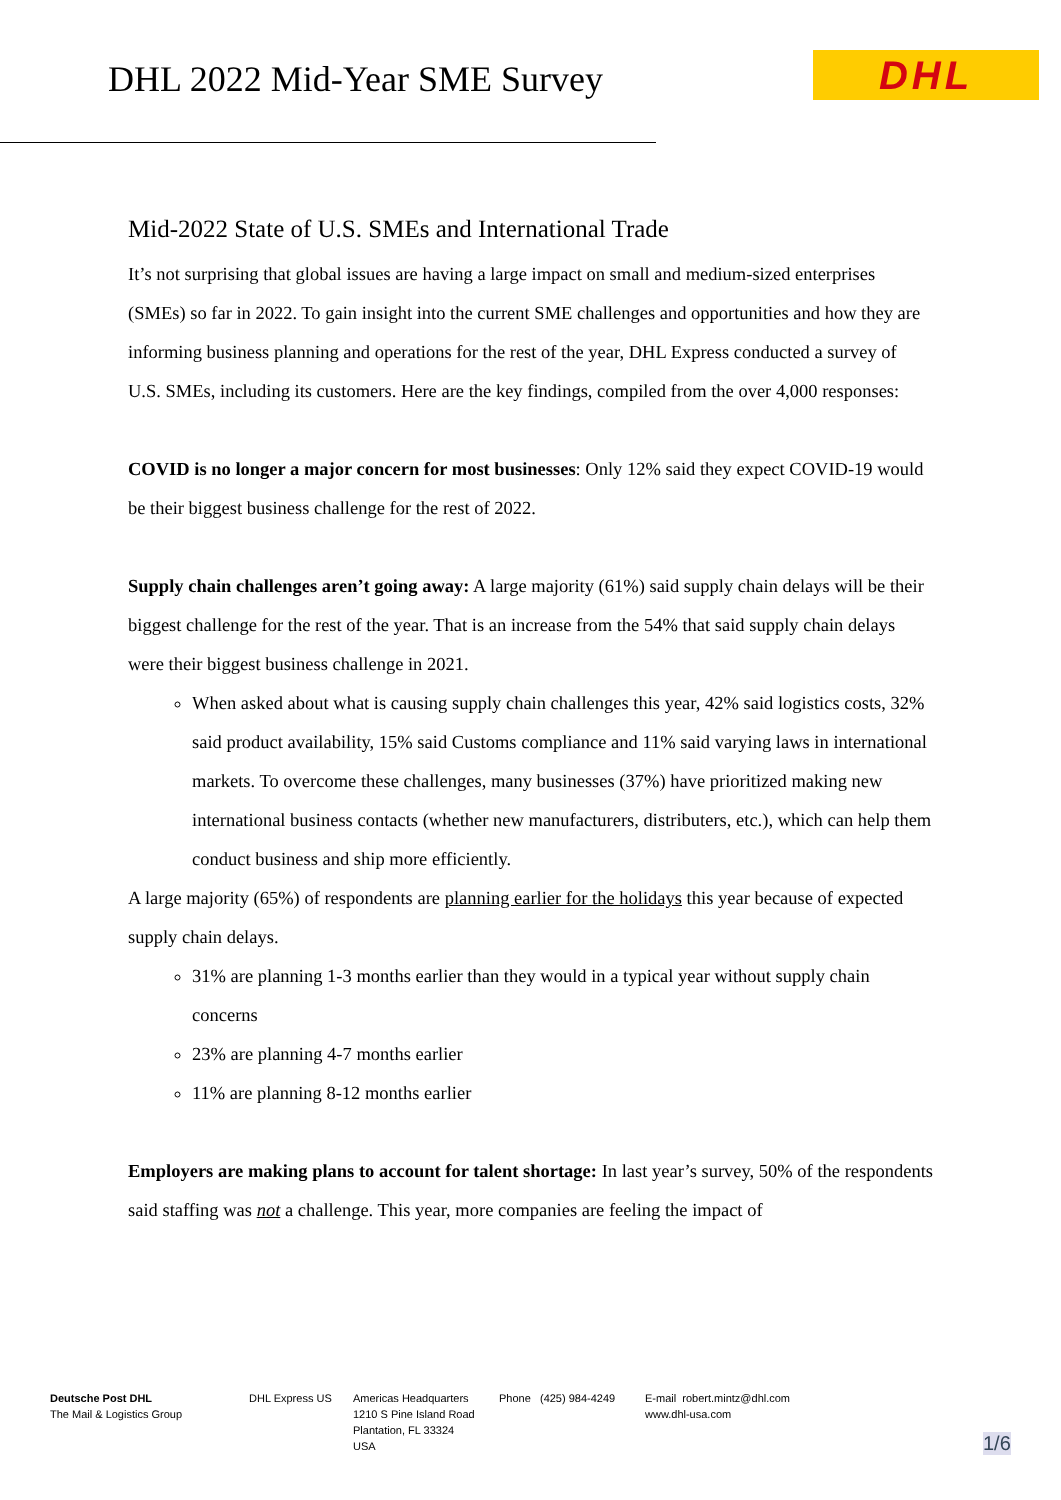DHL 2022 Mid-Year SME Survey DHL
Mid-2022 State of U.S. SMEs and International Trade
It’s not surprising that global issues are having a large impact on small and medium-sized enterprises (SMEs) so far in 2022. To gain insight into the current SME challenges and opportunities and how they are informing business planning and operations for the rest of the year, DHL Express conducted a survey of U.S. SMEs, including its customers. Here are the key findings, compiled from the over 4,000 responses:
COVID is no longer a major concern for most businesses: Only 12% said they expect COVID-19 would be their biggest business challenge for the rest of 2022.
Supply chain challenges aren’t going away: A large majority (61%) said supply chain delays will be their biggest challenge for the rest of the year. That is an increase from the 54% that said supply chain delays were their biggest business challenge in 2021.
When asked about what is causing supply chain challenges this year, 42% said logistics costs, 32% said product availability, 15% said Customs compliance and 11% said varying laws in international markets. To overcome these challenges, many businesses (37%) have prioritized making new international business contacts (whether new manufacturers, distributers, etc.), which can help them conduct business and ship more efficiently.
A large majority (65%) of respondents are planning earlier for the holidays this year because of expected supply chain delays.
31% are planning 1-3 months earlier than they would in a typical year without supply chain concerns
23% are planning 4-7 months earlier
11% are planning 8-12 months earlier
Employers are making plans to account for talent shortage: In last year’s survey, 50% of the respondents said staffing was not a challenge. This year, more companies are feeling the impact of
Deutsche Post DHL
The Mail & Logistics Group
DHL Express US Americas Headquarters
1210 S Pine Island Road
Plantation, FL 33324
USA
Phone (425) 984-4249 E-mail robert.mintz@dhl.com
www.dhl-usa.com
1/6